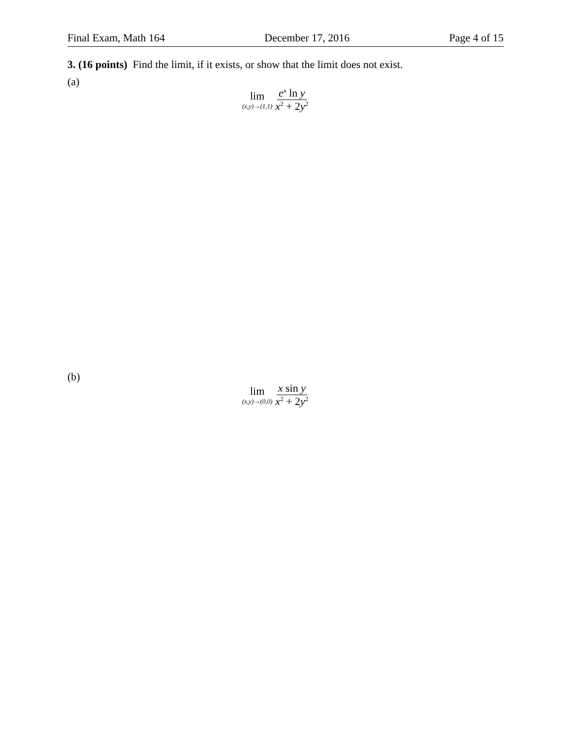Final Exam, Math 164 December 17, 2016 Page 4 of 15
3. (16 points) Find the limit, if it exists, or show that the limit does not exist.
(a)
lim
(x,y)→(1,1)
e<sup>x</sup> ln y
x<sup>2</sup> + 2y<sup>2</sup>
(b)
lim
(x,y)→(0,0)
x sin y
x<sup>2</sup> + 2y<sup>2</sup>